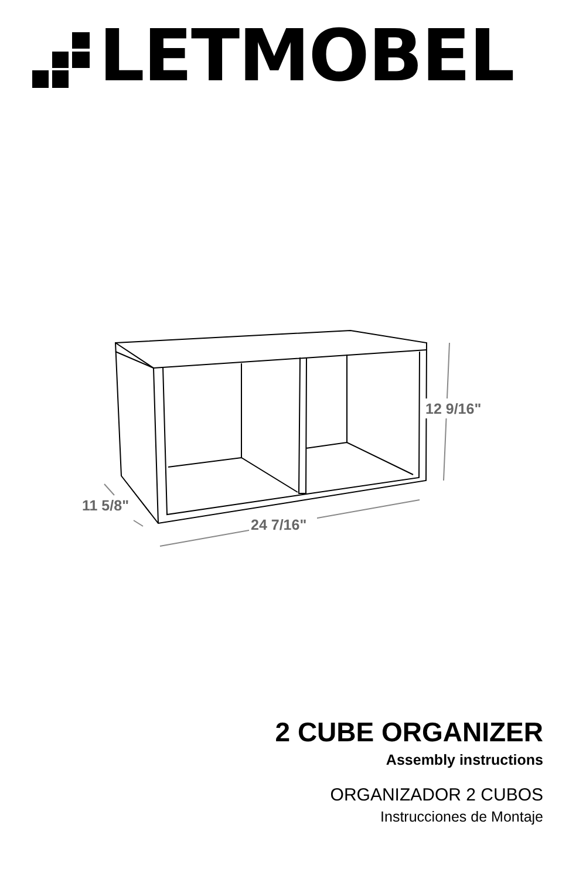LETMOBEL
12 9/16"
11 5/8"
24 7/16"
2 CUBE ORGANIZER
Assembly instructions
ORGANIZADOR 2 CUBOS
Instrucciones de Montaje